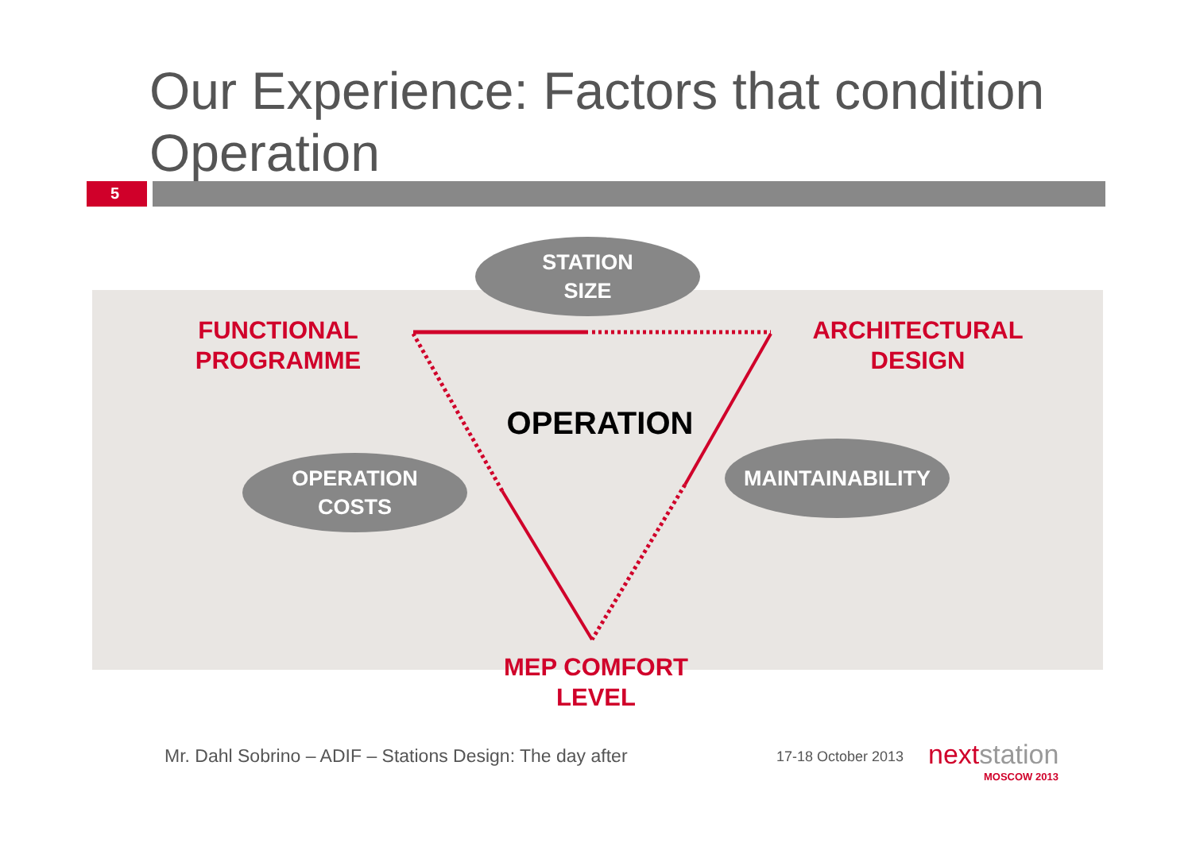Our Experience: Factors that condition Operation
5
STATION
SIZE
OPERATION
COSTS
MAINTAINABILITY
FUNCTIONAL
PROGRAMME
ARCHITECTURAL
DESIGN
OPERATION
MEP COMFORT
LEVEL
Mr. Dahl Sobrino – ADIF – Stations Design: The day after
17-18 October 2013 nextstation
MOSCOW 2013